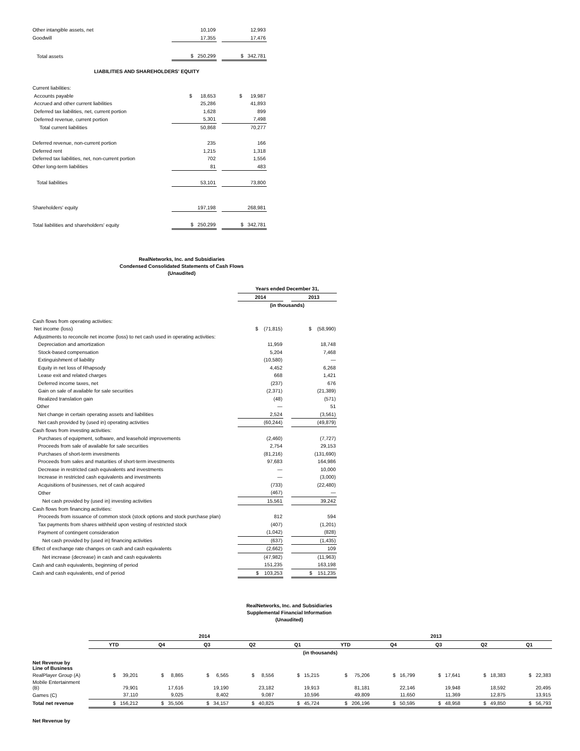| Other intangible assets, net | 10,109 | | 12,993 |
| Goodwill | 17,355 | | 17,476 |
| Total assets | $ 250,299 | | $ 342,781 |
| LIABILITIES AND SHAREHOLDERS' EQUITY | | | |
| Current liabilities: | | | |
| Accounts payable | $ 18,653 | | $ 19,987 |
| Accrued and other current liabilities | 25,286 | | 41,893 |
| Deferred tax liabilities, net, current portion | 1,628 | | 899 |
| Deferred revenue, current portion | 5,301 | | 7,498 |
| Total current liabilities | 50,868 | | 70,277 |
| Deferred revenue, non-current portion | 235 | | 166 |
| Deferred rent | 1,215 | | 1,318 |
| Deferred tax liabilities, net, non-current portion | 702 | | 1,556 |
| Other long-term liabilities | 81 | | 483 |
| Total liabilities | 53,101 | | 73,800 |
| Shareholders' equity | 197,198 | | 268,981 |
| Total liabilities and shareholders' equity | $ 250,299 | | $ 342,781 |
RealNetworks, Inc. and Subsidiaries
Condensed Consolidated Statements of Cash Flows
(Unaudited)
| | Years ended December 31, | | |
| | 2014 | | 2013 |
| | (in thousands) | | |
| Cash flows from operating activities: | | | |
| Net income (loss) | $ (71,815) | | $ (58,990) |
| Adjustments to reconcile net income (loss) to net cash used in operating activities: | | | |
| Depreciation and amortization | 11,959 | | 18,748 |
| Stock-based compensation | 5,204 | | 7,468 |
| Extinguishment of liability | (10,580) | | — |
| Equity in net loss of Rhapsody | 4,452 | | 6,268 |
| Lease exit and related charges | 668 | | 1,421 |
| Deferred income taxes, net | (237) | | 676 |
| Gain on sale of available for sale securities | (2,371) | | (21,389) |
| Realized translation gain | (48) | | (571) |
| Other | — | | 51 |
| Net change in certain operating assets and liabilities | 2,524 | | (3,561) |
| Net cash provided by (used in) operating activities | (60,244) | | (49,879) |
| Cash flows from investing activities: | | | |
| Purchases of equipment, software, and leasehold improvements | (2,460) | | (7,727) |
| Proceeds from sale of available for sale securities | 2,754 | | 29,153 |
| Purchases of short-term investments | (81,216) | | (131,690) |
| Proceeds from sales and maturities of short-term investments | 97,683 | | 164,986 |
| Decrease in restricted cash equivalents and investments | — | | 10,000 |
| Increase in restricted cash equivalents and investments | — | | (3,000) |
| Acquisitions of businesses, net of cash acquired | (733) | | (22,480) |
| Other | (467) | | — |
| Net cash provided by (used in) investing activities | 15,561 | | 39,242 |
| Cash flows from financing activities: | | | |
| Proceeds from issuance of common stock (stock options and stock purchase plan) | 812 | | 594 |
| Tax payments from shares withheld upon vesting of restricted stock | (407) | | (1,201) |
| Payment of contingent consideration | (1,042) | | (828) |
| Net cash provided by (used in) financing activities | (637) | | (1,435) |
| Effect of exchange rate changes on cash and cash equivalents | (2,662) | | 109 |
| Net increase (decrease) in cash and cash equivalents | (47,982) | | (11,963) |
| Cash and cash equivalents, beginning of period | 151,235 | | 163,198 |
| Cash and cash equivalents, end of period | $ 103,253 | | $ 151,235 |
RealNetworks, Inc. and Subsidiaries
Supplemental Financial Information
(Unaudited)
| | 2014 | | | | | 2013 | | | | |
| | YTD | Q4 | Q3 | Q2 | Q1 | YTD | Q4 | Q3 | Q2 | Q1 |
| | (in thousands) | | | | | | | | | |
| Net Revenue by Line of Business | | | | | | | | | | |
| RealPlayer Group (A) | $ 39,201 | $ 8,865 | $ 6,565 | $ 8,556 | $ 15,215 | $ 75,206 | $ 16,799 | $ 17,641 | $ 18,383 | $ 22,383 |
| Mobile Entertainment (B) | 79,901 | 17,616 | 19,190 | 23,182 | 19,913 | 81,181 | 22,146 | 19,948 | 18,592 | 20,495 |
| Games (C) | 37,110 | 9,025 | 8,402 | 9,087 | 10,596 | 49,809 | 11,650 | 11,369 | 12,875 | 13,915 |
| Total net revenue | $ 156,212 | $ 35,506 | $ 34,157 | $ 40,825 | $ 45,724 | $ 206,196 | $ 50,595 | $ 48,958 | $ 49,850 | $ 56,793 |
| Net Revenue by | | | | | | | | | | |